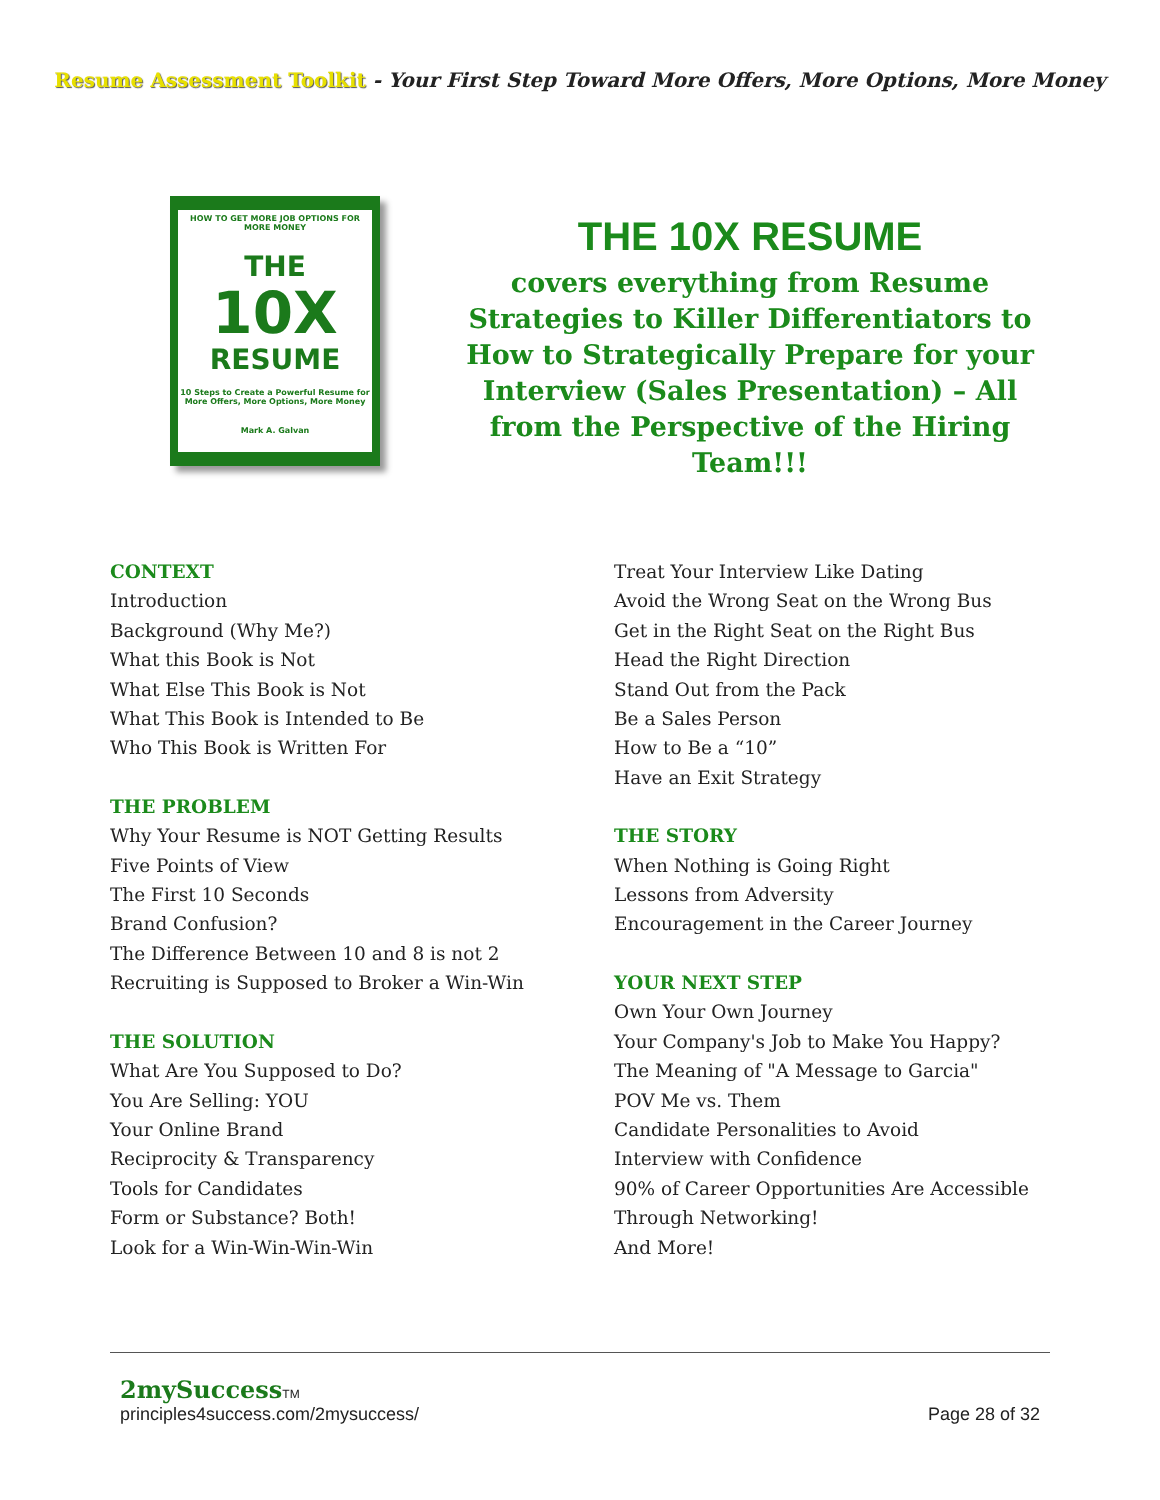Resume Assessment Toolkit - Your First Step Toward More Offers, More Options, More Money
HOW TO GET MORE JOB OPTIONS FOR MORE MONEY
THE
10X
RESUME
10 Steps to Create a Powerful Resume for More Offers, More Options, More Money
Mark A. Galvan
THE 10X RESUME
covers everything from Resume Strategies to Killer Differentiators to How to Strategically Prepare for your Interview (Sales Presentation) – All from the Perspective of the Hiring Team!!!
CONTEXT
Introduction
Background (Why Me?)
What this Book is Not
What Else This Book is Not
What This Book is Intended to Be
Who This Book is Written For
THE PROBLEM
Why Your Resume is NOT Getting Results
Five Points of View
The First 10 Seconds
Brand Confusion?
The Difference Between 10 and 8 is not 2
Recruiting is Supposed to Broker a Win-Win
THE SOLUTION
What Are You Supposed to Do?
You Are Selling: YOU
Your Online Brand
Reciprocity & Transparency
Tools for Candidates
Form or Substance? Both!
Look for a Win-Win-Win-Win
Treat Your Interview Like Dating
Avoid the Wrong Seat on the Wrong Bus
Get in the Right Seat on the Right Bus
Head the Right Direction
Stand Out from the Pack
Be a Sales Person
How to Be a “10”
Have an Exit Strategy
THE STORY
When Nothing is Going Right
Lessons from Adversity
Encouragement in the Career Journey
YOUR NEXT STEP
Own Your Own Journey
Your Company's Job to Make You Happy?
The Meaning of "A Message to Garcia"
POV Me vs. Them
Candidate Personalities to Avoid
Interview with Confidence
90% of Career Opportunities Are Accessible
Through Networking!
And More!
2mySuccess TM
principles4success.com/2mysuccess/
Page 28 of 32